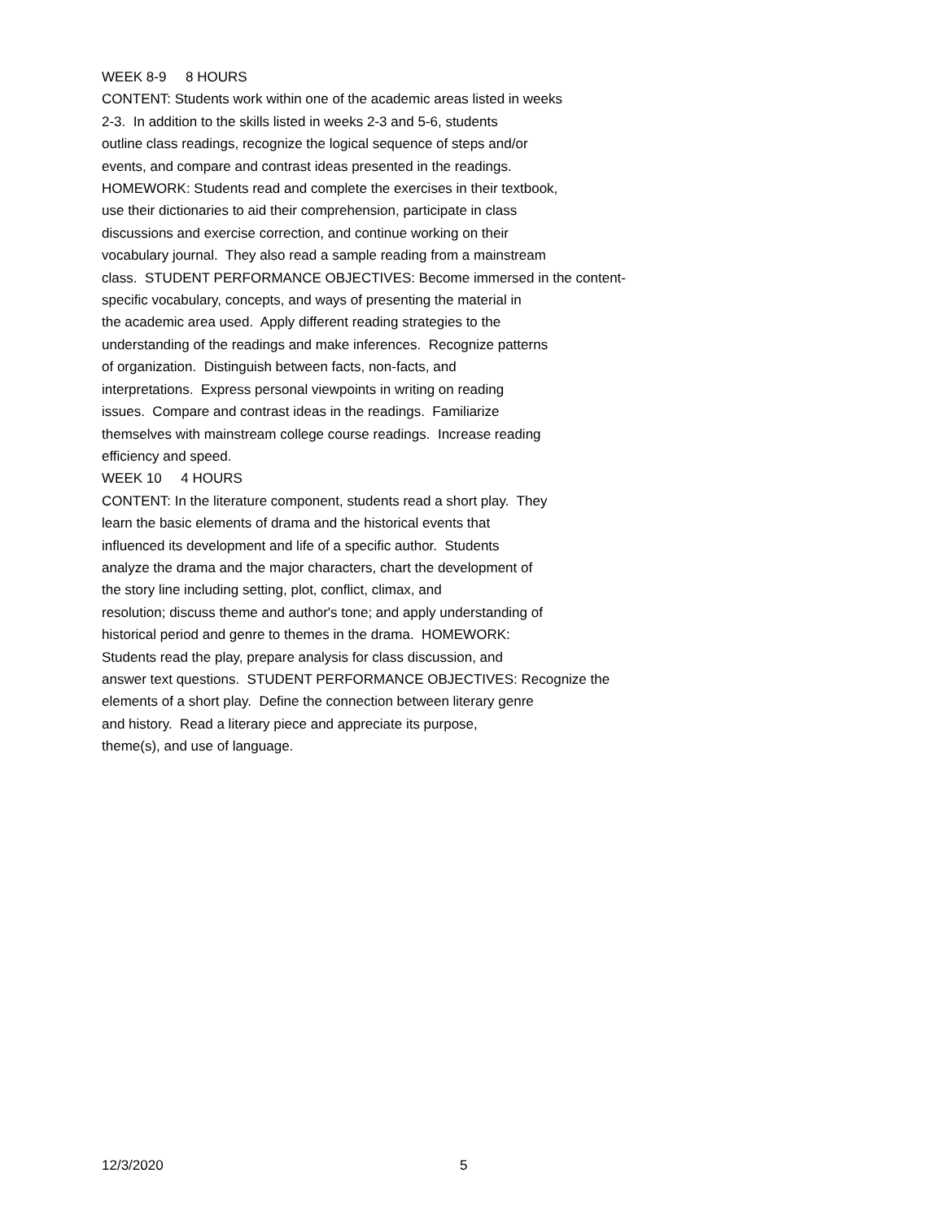WEEK 8-9 8 HOURS
CONTENT: Students work within one of the academic areas listed in weeks
2-3. In addition to the skills listed in weeks 2-3 and 5-6, students
outline class readings, recognize the logical sequence of steps and/or
events, and compare and contrast ideas presented in the readings.
HOMEWORK: Students read and complete the exercises in their textbook,
use their dictionaries to aid their comprehension, participate in class
discussions and exercise correction, and continue working on their
vocabulary journal. They also read a sample reading from a mainstream
class. STUDENT PERFORMANCE OBJECTIVES: Become immersed in the content-
specific vocabulary, concepts, and ways of presenting the material in
the academic area used. Apply different reading strategies to the
understanding of the readings and make inferences. Recognize patterns
of organization. Distinguish between facts, non-facts, and
interpretations. Express personal viewpoints in writing on reading
issues. Compare and contrast ideas in the readings. Familiarize
themselves with mainstream college course readings. Increase reading
efficiency and speed.
WEEK 10 4 HOURS
CONTENT: In the literature component, students read a short play. They
learn the basic elements of drama and the historical events that
influenced its development and life of a specific author. Students
analyze the drama and the major characters, chart the development of
the story line including setting, plot, conflict, climax, and
resolution; discuss theme and author's tone; and apply understanding of
historical period and genre to themes in the drama. HOMEWORK:
Students read the play, prepare analysis for class discussion, and
answer text questions. STUDENT PERFORMANCE OBJECTIVES: Recognize the
elements of a short play. Define the connection between literary genre
and history. Read a literary piece and appreciate its purpose,
theme(s), and use of language.
12/3/2020 5